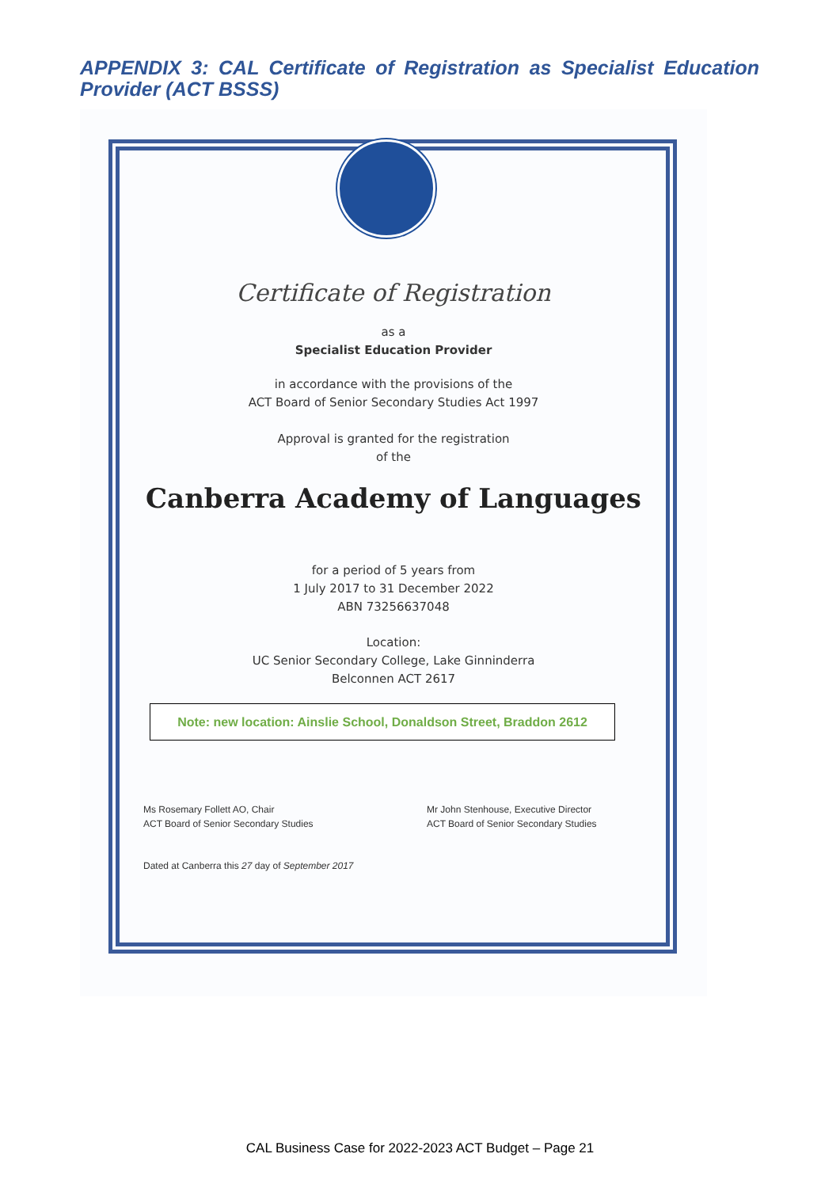APPENDIX 3: CAL Certificate of Registration as Specialist Education Provider (ACT BSSS)
Certificate of Registration
as a
Specialist Education Provider
in accordance with the provisions of the
ACT Board of Senior Secondary Studies Act 1997
Approval is granted for the registration
of the
Canberra Academy of Languages
for a period of 5 years from
1 July 2017 to 31 December 2022
ABN 73256637048
Location:
UC Senior Secondary College, Lake Ginninderra
Belconnen ACT 2617
Note: new location: Ainslie School, Donaldson Street, Braddon 2612
Ms Rosemary Follett AO, Chair
ACT Board of Senior Secondary Studies
Mr John Stenhouse, Executive Director
ACT Board of Senior Secondary Studies
Dated at Canberra this 27 day of September 2017
CAL Business Case for 2022-2023 ACT Budget – Page 21